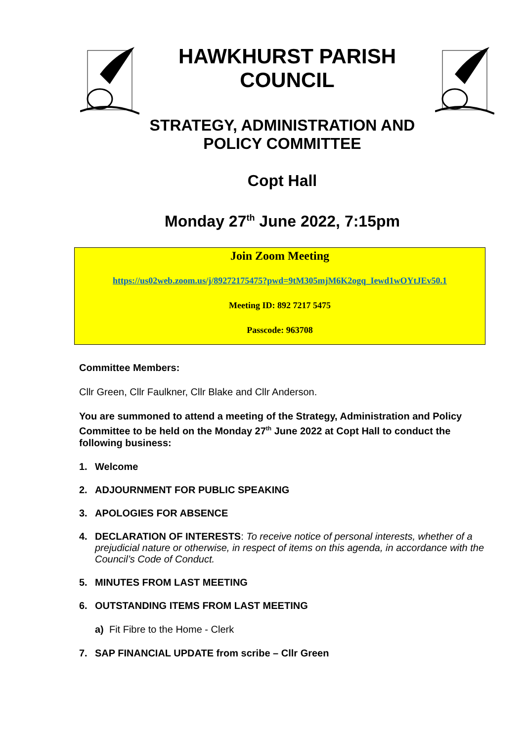HAWKHURST PARISH
COUNCIL
STRATEGY, ADMINISTRATION AND
POLICY COMMITTEE
Copt Hall
Monday 27<sup>th</sup> June 2022, 7:15pm
Join Zoom Meeting
https://us02web.zoom.us/j/89272175475?pwd=9tM305mjM6K2ogq_Iewd1wOYtJEv50.1
Meeting ID: 892 7217 5475
Passcode: 963708
Committee Members:
Cllr Green, Cllr Faulkner, Cllr Blake and Cllr Anderson.
You are summoned to attend a meeting of the Strategy, Administration and Policy Committee to be held on the Monday 27<sup>th</sup> June 2022 at Copt Hall to conduct the following business:
1. Welcome
2. ADJOURNMENT FOR PUBLIC SPEAKING
3. APOLOGIES FOR ABSENCE
4. DECLARATION OF INTERESTS: To receive notice of personal interests, whether of a prejudicial nature or otherwise, in respect of items on this agenda, in accordance with the Council’s Code of Conduct.
5. MINUTES FROM LAST MEETING
6. OUTSTANDING ITEMS FROM LAST MEETING
a) Fit Fibre to the Home - Clerk
7. SAP FINANCIAL UPDATE from scribe – Cllr Green